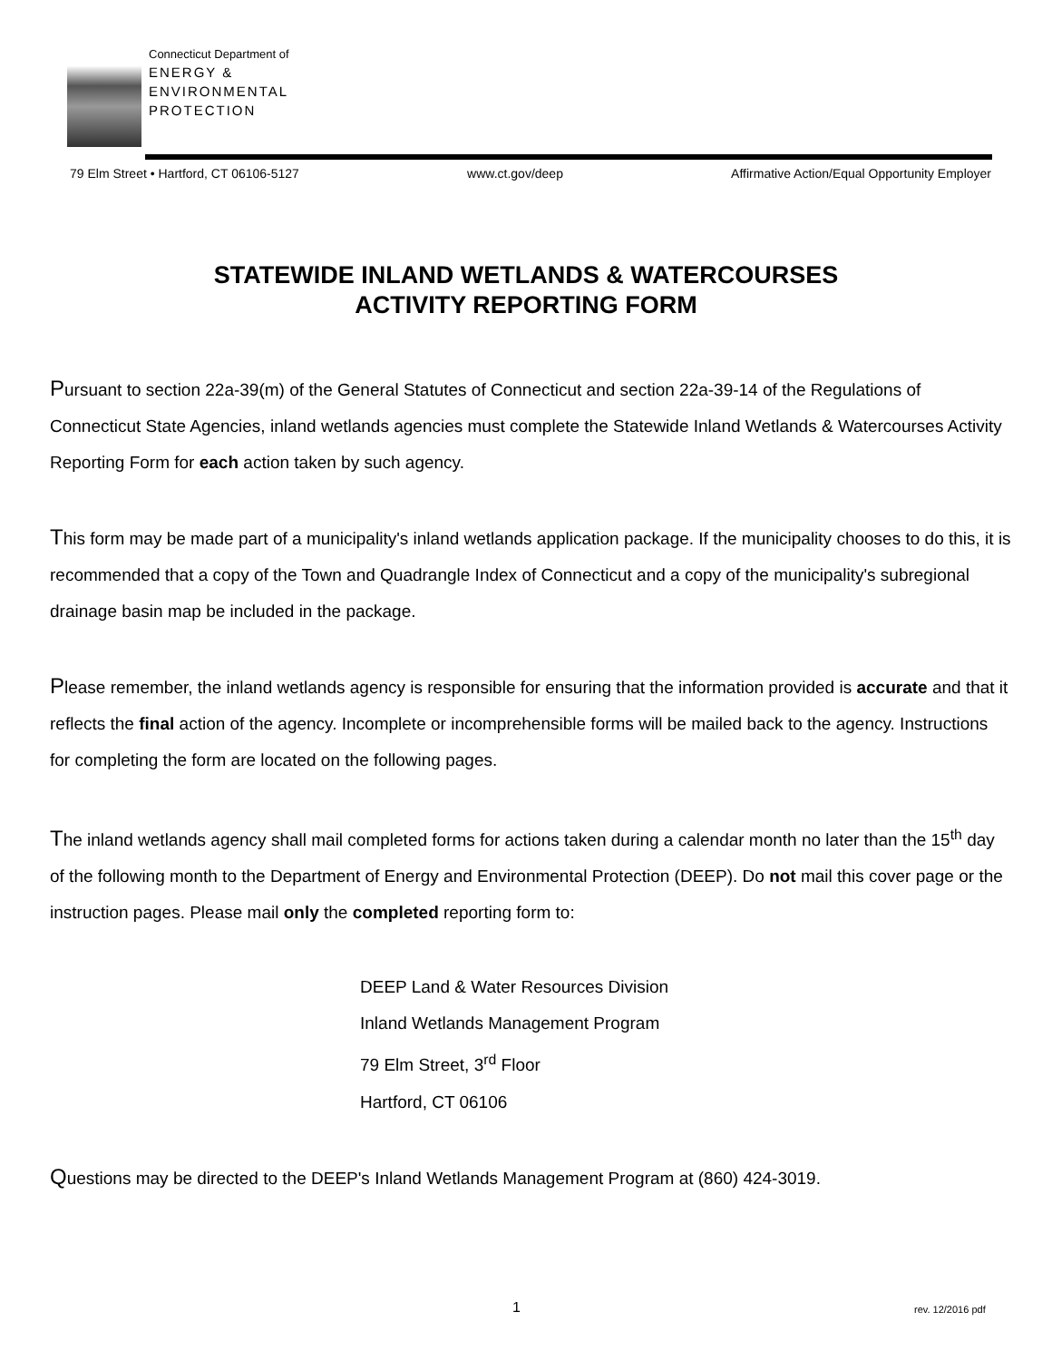Connecticut Department of
ENERGY &
ENVIRONMENTAL
PROTECTION
79 Elm Street • Hartford, CT 06106-5127 www.ct.gov/deep Affirmative Action/Equal Opportunity Employer
STATEWIDE INLAND WETLANDS & WATERCOURSES
ACTIVITY REPORTING FORM
Pursuant to section 22a-39(m) of the General Statutes of Connecticut and section 22a-39-14 of the Regulations of Connecticut State Agencies, inland wetlands agencies must complete the Statewide Inland Wetlands & Watercourses Activity Reporting Form for each action taken by such agency.
This form may be made part of a municipality's inland wetlands application package. If the municipality chooses to do this, it is recommended that a copy of the Town and Quadrangle Index of Connecticut and a copy of the municipality's subregional drainage basin map be included in the package.
Please remember, the inland wetlands agency is responsible for ensuring that the information provided is accurate and that it reflects the final action of the agency. Incomplete or incomprehensible forms will be mailed back to the agency. Instructions for completing the form are located on the following pages.
The inland wetlands agency shall mail completed forms for actions taken during a calendar month no later than the 15<sup>th</sup> day of the following month to the Department of Energy and Environmental Protection (DEEP). Do not mail this cover page or the instruction pages. Please mail only the completed reporting form to:
DEEP Land & Water Resources Division
Inland Wetlands Management Program
79 Elm Street, 3<sup>rd</sup> Floor
Hartford, CT 06106
Questions may be directed to the DEEP's Inland Wetlands Management Program at (860) 424-3019.
1 rev. 12/2016 pdf